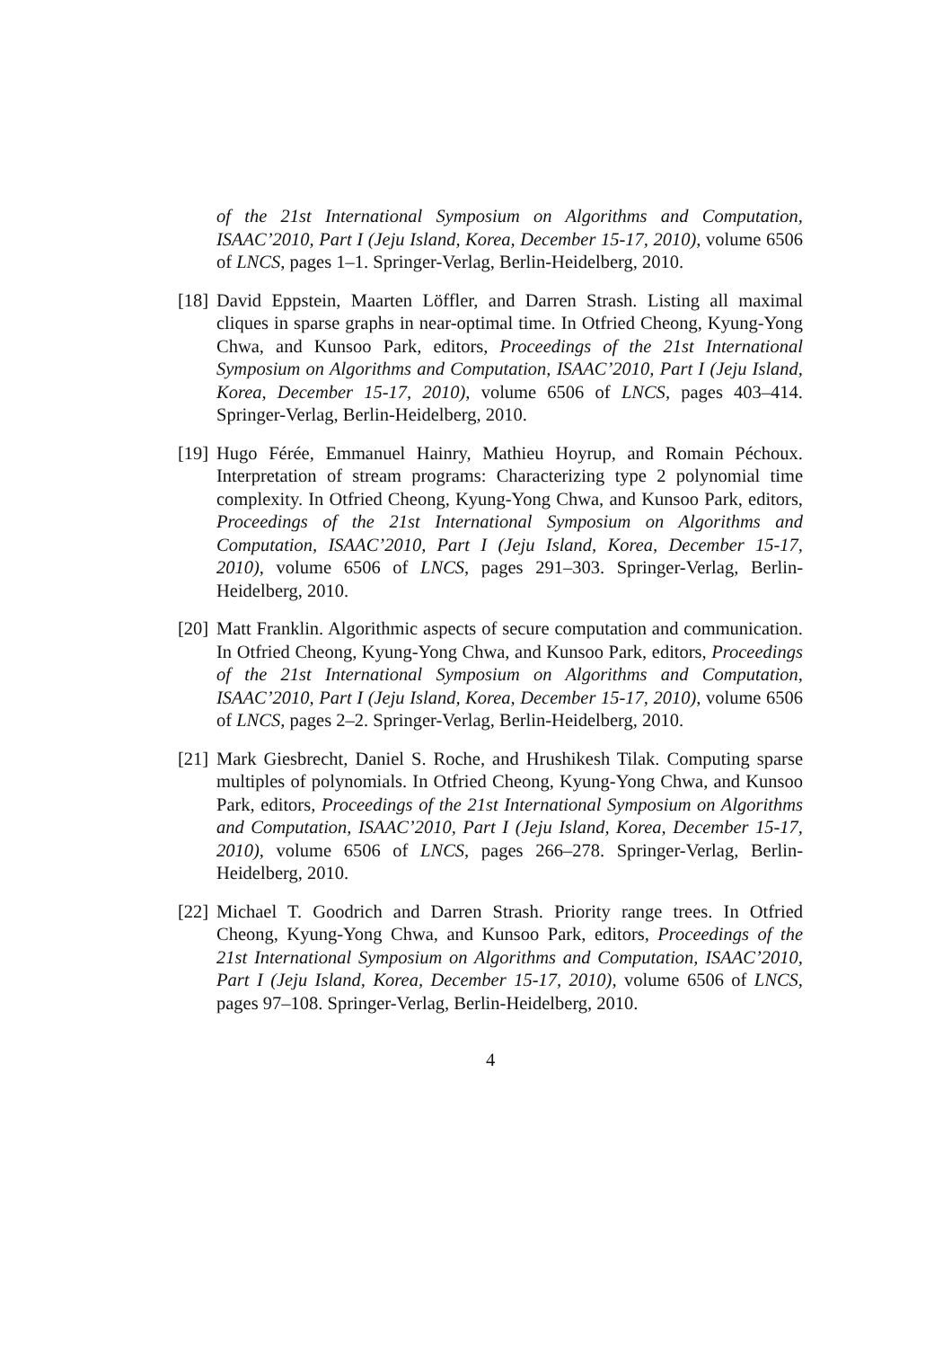of the 21st International Symposium on Algorithms and Computation, ISAAC’2010, Part I (Jeju Island, Korea, December 15-17, 2010), volume 6506 of LNCS, pages 1–1. Springer-Verlag, Berlin-Heidelberg, 2010.
[18]
David Eppstein, Maarten Löffler, and Darren Strash. Listing all maximal cliques in sparse graphs in near-optimal time. In Otfried Cheong, Kyung-Yong Chwa, and Kunsoo Park, editors, Proceedings of the 21st International Symposium on Algorithms and Computation, ISAAC’2010, Part I (Jeju Island, Korea, December 15-17, 2010), volume 6506 of LNCS, pages 403–414. Springer-Verlag, Berlin-Heidelberg, 2010.
[19]
Hugo Férée, Emmanuel Hainry, Mathieu Hoyrup, and Romain Péchoux. Interpretation of stream programs: Characterizing type 2 polynomial time complexity. In Otfried Cheong, Kyung-Yong Chwa, and Kunsoo Park, editors, Proceedings of the 21st International Symposium on Algorithms and Computation, ISAAC’2010, Part I (Jeju Island, Korea, December 15-17, 2010), volume 6506 of LNCS, pages 291–303. Springer-Verlag, Berlin-Heidelberg, 2010.
[20]
Matt Franklin. Algorithmic aspects of secure computation and communication. In Otfried Cheong, Kyung-Yong Chwa, and Kunsoo Park, editors, Proceedings of the 21st International Symposium on Algorithms and Computation, ISAAC’2010, Part I (Jeju Island, Korea, December 15-17, 2010), volume 6506 of LNCS, pages 2–2. Springer-Verlag, Berlin-Heidelberg, 2010.
[21]
Mark Giesbrecht, Daniel S. Roche, and Hrushikesh Tilak. Computing sparse multiples of polynomials. In Otfried Cheong, Kyung-Yong Chwa, and Kunsoo Park, editors, Proceedings of the 21st International Symposium on Algorithms and Computation, ISAAC’2010, Part I (Jeju Island, Korea, December 15-17, 2010), volume 6506 of LNCS, pages 266–278. Springer-Verlag, Berlin-Heidelberg, 2010.
[22]
Michael T. Goodrich and Darren Strash. Priority range trees. In Otfried Cheong, Kyung-Yong Chwa, and Kunsoo Park, editors, Proceedings of the 21st International Symposium on Algorithms and Computation, ISAAC’2010, Part I (Jeju Island, Korea, December 15-17, 2010), volume 6506 of LNCS, pages 97–108. Springer-Verlag, Berlin-Heidelberg, 2010.
4